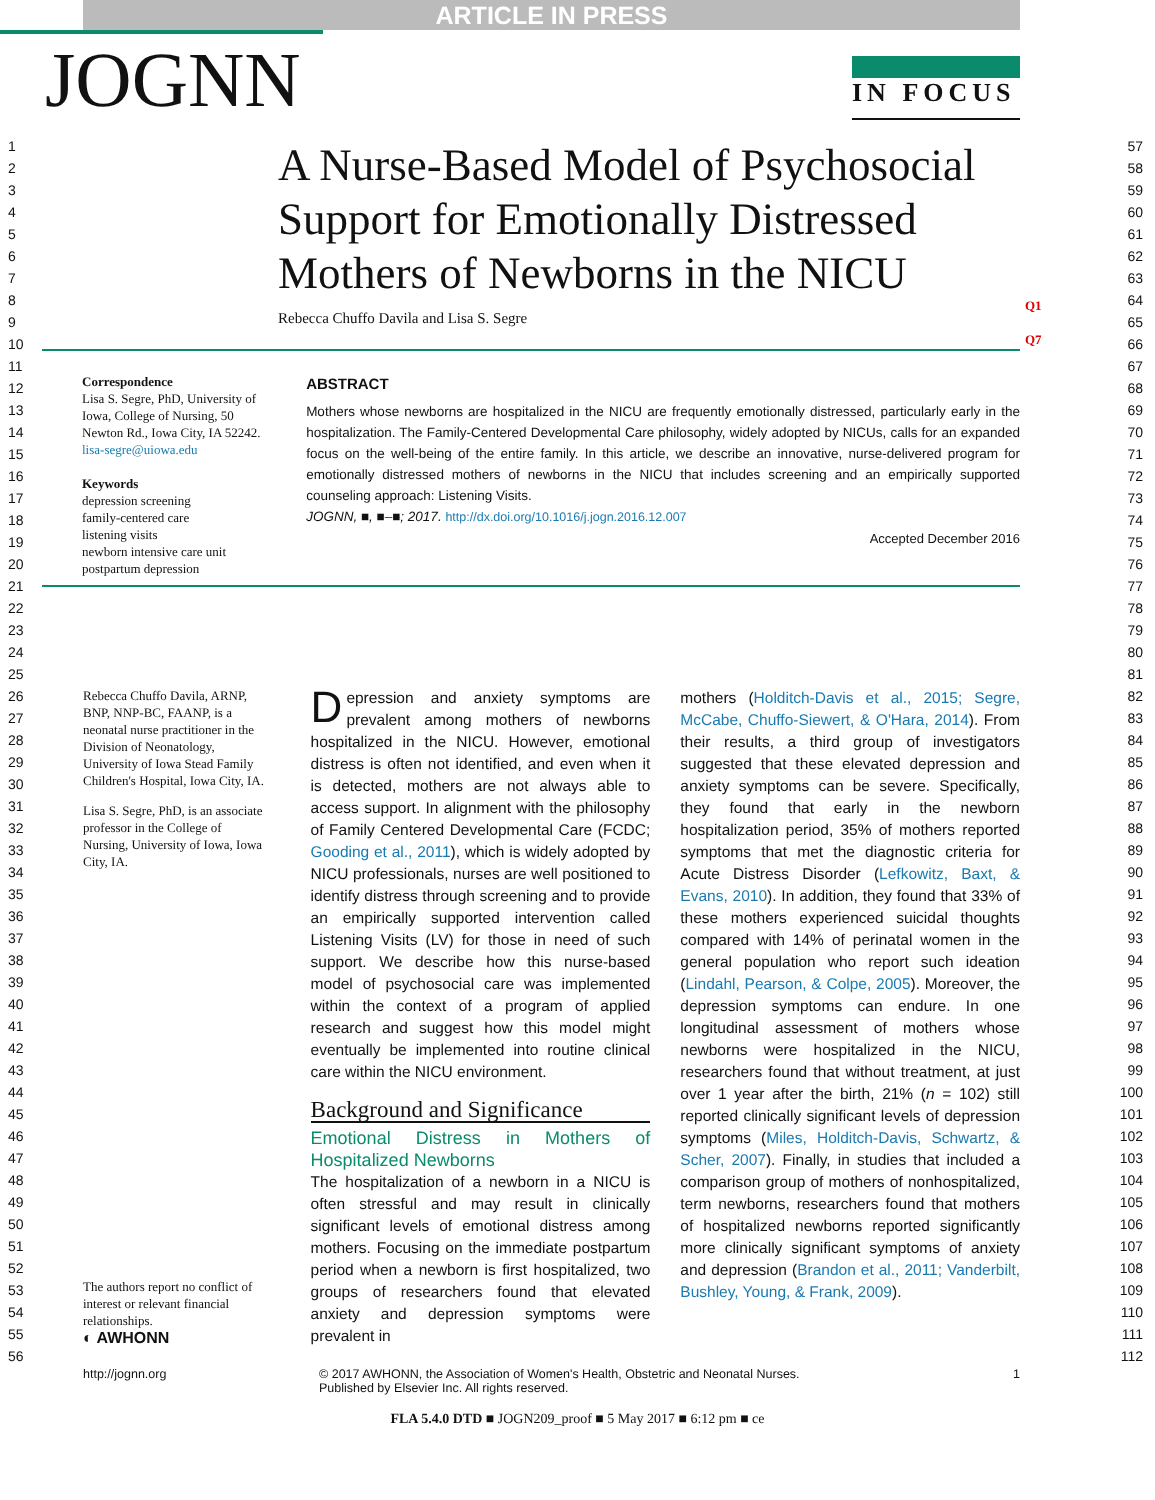ARTICLE IN PRESS
JOGNN
IN FOCUS
1
2
3
4
5
6
7
8
9
10
11
12
13
14
15
16
17
18
19
20
21
22
23
24
25
26
27
28
29
30
31
32
33
34
35
36
37
38
39
40
41
42
43
44
45
46
47
48
49
50
51
52
53
54
55
56
57
58
59
60
61
62
63
64
65
66
67
68
69
70
71
72
73
74
75
76
77
78
79
80
81
82
83
84
85
86
87
88
89
90
91
92
93
94
95
96
97
98
99
100
101
102
103
104
105
106
107
108
109
110
111
112
A Nurse-Based Model of Psychosocial Support for Emotionally Distressed Mothers of Newborns in the NICU
Q1
Q7
Rebecca Chuffo Davila and Lisa S. Segre
Correspondence
Lisa S. Segre, PhD, University of Iowa, College of Nursing, 50 Newton Rd., Iowa City, IA 52242.
lisa-segre@uiowa.edu
Keywords
depression screening
family-centered care
listening visits
newborn intensive care unit
postpartum depression
ABSTRACT
Mothers whose newborns are hospitalized in the NICU are frequently emotionally distressed, particularly early in the hospitalization. The Family-Centered Developmental Care philosophy, widely adopted by NICUs, calls for an expanded focus on the well-being of the entire family. In this article, we describe an innovative, nurse-delivered program for emotionally distressed mothers of newborns in the NICU that includes screening and an empirically supported counseling approach: Listening Visits.
JOGNN, ■, ■–■; 2017. http://dx.doi.org/10.1016/j.jogn.2016.12.007
Accepted December 2016
Rebecca Chuffo Davila, ARNP, BNP, NNP-BC, FAANP, is a neonatal nurse practitioner in the Division of Neonatology, University of Iowa Stead Family Children's Hospital, Iowa City, IA.
Lisa S. Segre, PhD, is an associate professor in the College of Nursing, University of Iowa, Iowa City, IA.
The authors report no conflict of interest or relevant financial relationships.
◐ AWHONN
Depression and anxiety symptoms are prevalent among mothers of newborns hospitalized in the NICU. However, emotional distress is often not identified, and even when it is detected, mothers are not always able to access support. In alignment with the philosophy of Family Centered Developmental Care (FCDC; Gooding et al., 2011), which is widely adopted by NICU professionals, nurses are well positioned to identify distress through screening and to provide an empirically supported intervention called Listening Visits (LV) for those in need of such support. We describe how this nurse-based model of psychosocial care was implemented within the context of a program of applied research and suggest how this model might eventually be implemented into routine clinical care within the NICU environment.
Background and Significance
Emotional Distress in Mothers of Hospitalized Newborns
The hospitalization of a newborn in a NICU is often stressful and may result in clinically significant levels of emotional distress among mothers. Focusing on the immediate postpartum period when a newborn is first hospitalized, two groups of researchers found that elevated anxiety and depression symptoms were prevalent in
mothers (Holditch-Davis et al., 2015; Segre, McCabe, Chuffo-Siewert, & O'Hara, 2014). From their results, a third group of investigators suggested that these elevated depression and anxiety symptoms can be severe. Specifically, they found that early in the newborn hospitalization period, 35% of mothers reported symptoms that met the diagnostic criteria for Acute Distress Disorder (Lefkowitz, Baxt, & Evans, 2010). In addition, they found that 33% of these mothers experienced suicidal thoughts compared with 14% of perinatal women in the general population who report such ideation (Lindahl, Pearson, & Colpe, 2005). Moreover, the depression symptoms can endure. In one longitudinal assessment of mothers whose newborns were hospitalized in the NICU, researchers found that without treatment, at just over 1 year after the birth, 21% (n = 102) still reported clinically significant levels of depression symptoms (Miles, Holditch-Davis, Schwartz, & Scher, 2007). Finally, in studies that included a comparison group of mothers of nonhospitalized, term newborns, researchers found that mothers of hospitalized newborns reported significantly more clinically significant symptoms of anxiety and depression (Brandon et al., 2011; Vanderbilt, Bushley, Young, & Frank, 2009).
http://jognn.org © 2017 AWHONN, the Association of Women's Health, Obstetric and Neonatal Nurses.
Published by Elsevier Inc. All rights reserved.
1
FLA 5.4.0 DTD ■ JOGN209_proof ■ 5 May 2017 ■ 6:12 pm ■ ce